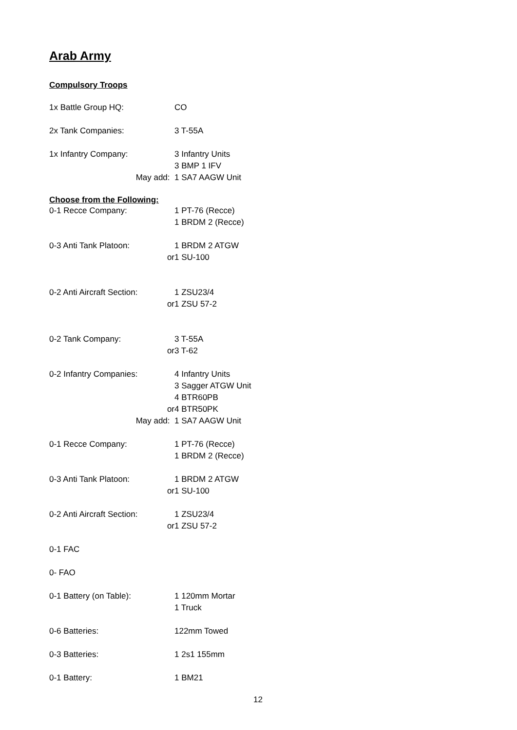Arab Army
Compulsory Troops
1x Battle Group HQ: CO
2x Tank Companies: 3 T-55A
1x Infantry Company: 3 Infantry Units
3 BMP 1 IFV
May add: 1 SA7 AAGW Unit
Choose from the Following:
0-1 Recce Company: 1 PT-76 (Recce)
1 BRDM 2 (Recce)
0-3 Anti Tank Platoon:
1 BRDM 2 ATGW
or 1 SU-100
0-2 Anti Aircraft Section:
1 ZSU23/4
or 1 ZSU 57-2
0-2 Tank Company: 3 T-55A
or 3 T-62
0-2 Infantry Companies:
4 Infantry Units
3 Sagger ATGW Unit
4 BTR60PB
or 4 BTR50PK
May add: 1 SA7 AAGW Unit
0-1 Recce Company: 1 PT-76 (Recce)
1 BRDM 2 (Recce)
0-3 Anti Tank Platoon:
1 BRDM 2 ATGW
or 1 SU-100
0-2 Anti Aircraft Section:
1 ZSU23/4
or 1 ZSU 57-2
0-1 FAC
0- FAO
0-1 Battery (on Table):
1 120mm Mortar
1 Truck
0-6 Batteries: 122mm Towed
0-3 Batteries: 1 2s1 155mm
0-1 Battery: 1 BM21
12